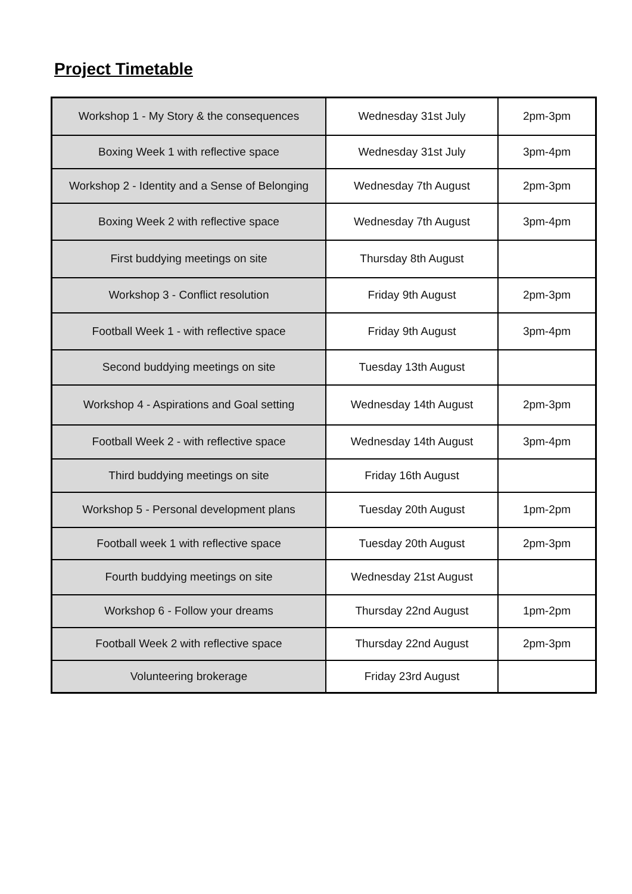Project Timetable
| Workshop 1 - My Story & the consequences | Wednesday 31st July | 2pm-3pm |
| Boxing Week 1 with reflective space | Wednesday 31st July | 3pm-4pm |
| Workshop 2 - Identity and a Sense of Belonging | Wednesday 7th August | 2pm-3pm |
| Boxing Week 2 with reflective space | Wednesday 7th August | 3pm-4pm |
| First buddying meetings on site | Thursday 8th August | |
| Workshop 3 - Conflict resolution | Friday 9th August | 2pm-3pm |
| Football Week 1 - with reflective space | Friday 9th August | 3pm-4pm |
| Second buddying meetings on site | Tuesday 13th August | |
| Workshop 4 - Aspirations and Goal setting | Wednesday 14th August | 2pm-3pm |
| Football Week 2 - with reflective space | Wednesday 14th August | 3pm-4pm |
| Third buddying meetings on site | Friday 16th August | |
| Workshop 5 - Personal development plans | Tuesday 20th August | 1pm-2pm |
| Football week 1 with reflective space | Tuesday 20th August | 2pm-3pm |
| Fourth buddying meetings on site | Wednesday 21st August | |
| Workshop 6 - Follow your dreams | Thursday 22nd August | 1pm-2pm |
| Football Week 2 with reflective space | Thursday 22nd August | 2pm-3pm |
| Volunteering brokerage | Friday 23rd August | |